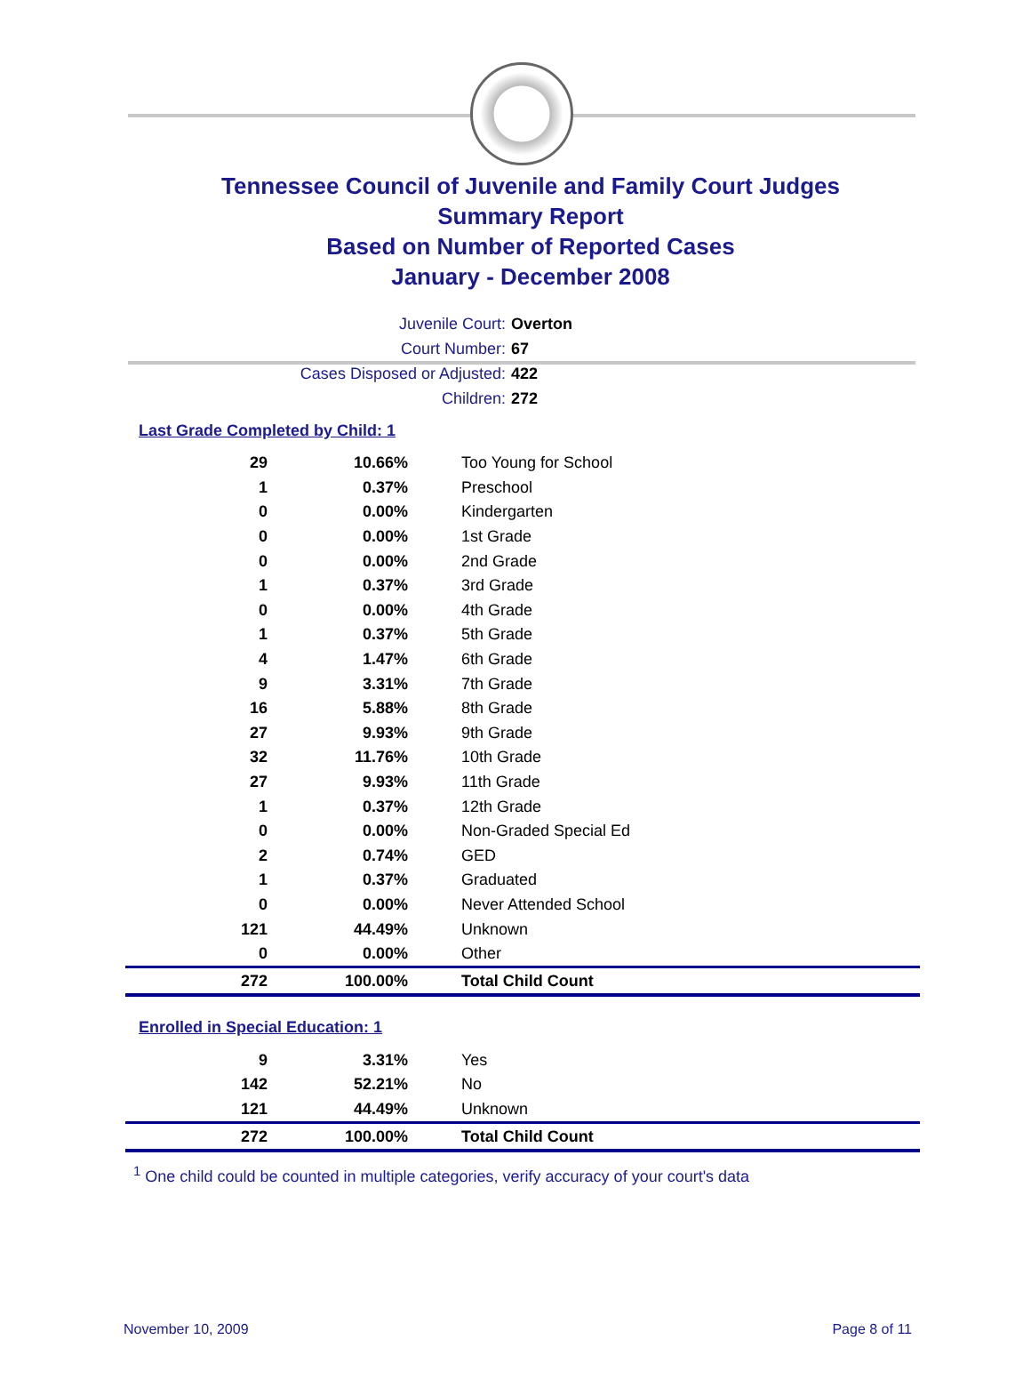Tennessee Council of Juvenile and Family Court Judges
Summary Report
Based on Number of Reported Cases
January - December 2008
Juvenile Court: Overton
Court Number: 67
Cases Disposed or Adjusted: 422
Children: 272
Last Grade Completed by Child: 1
| 29 | 10.66% | Too Young for School |
| 1 | 0.37% | Preschool |
| 0 | 0.00% | Kindergarten |
| 0 | 0.00% | 1st Grade |
| 0 | 0.00% | 2nd Grade |
| 1 | 0.37% | 3rd Grade |
| 0 | 0.00% | 4th Grade |
| 1 | 0.37% | 5th Grade |
| 4 | 1.47% | 6th Grade |
| 9 | 3.31% | 7th Grade |
| 16 | 5.88% | 8th Grade |
| 27 | 9.93% | 9th Grade |
| 32 | 11.76% | 10th Grade |
| 27 | 9.93% | 11th Grade |
| 1 | 0.37% | 12th Grade |
| 0 | 0.00% | Non-Graded Special Ed |
| 2 | 0.74% | GED |
| 1 | 0.37% | Graduated |
| 0 | 0.00% | Never Attended School |
| 121 | 44.49% | Unknown |
| 0 | 0.00% | Other |
| 272 | 100.00% | Total Child Count |
Enrolled in Special Education: 1
| 9 | 3.31% | Yes |
| 142 | 52.21% | No |
| 121 | 44.49% | Unknown |
| 272 | 100.00% | Total Child Count |
<sup>1</sup> One child could be counted in multiple categories, verify accuracy of your court's data
November 10, 2009 Page 8 of 11